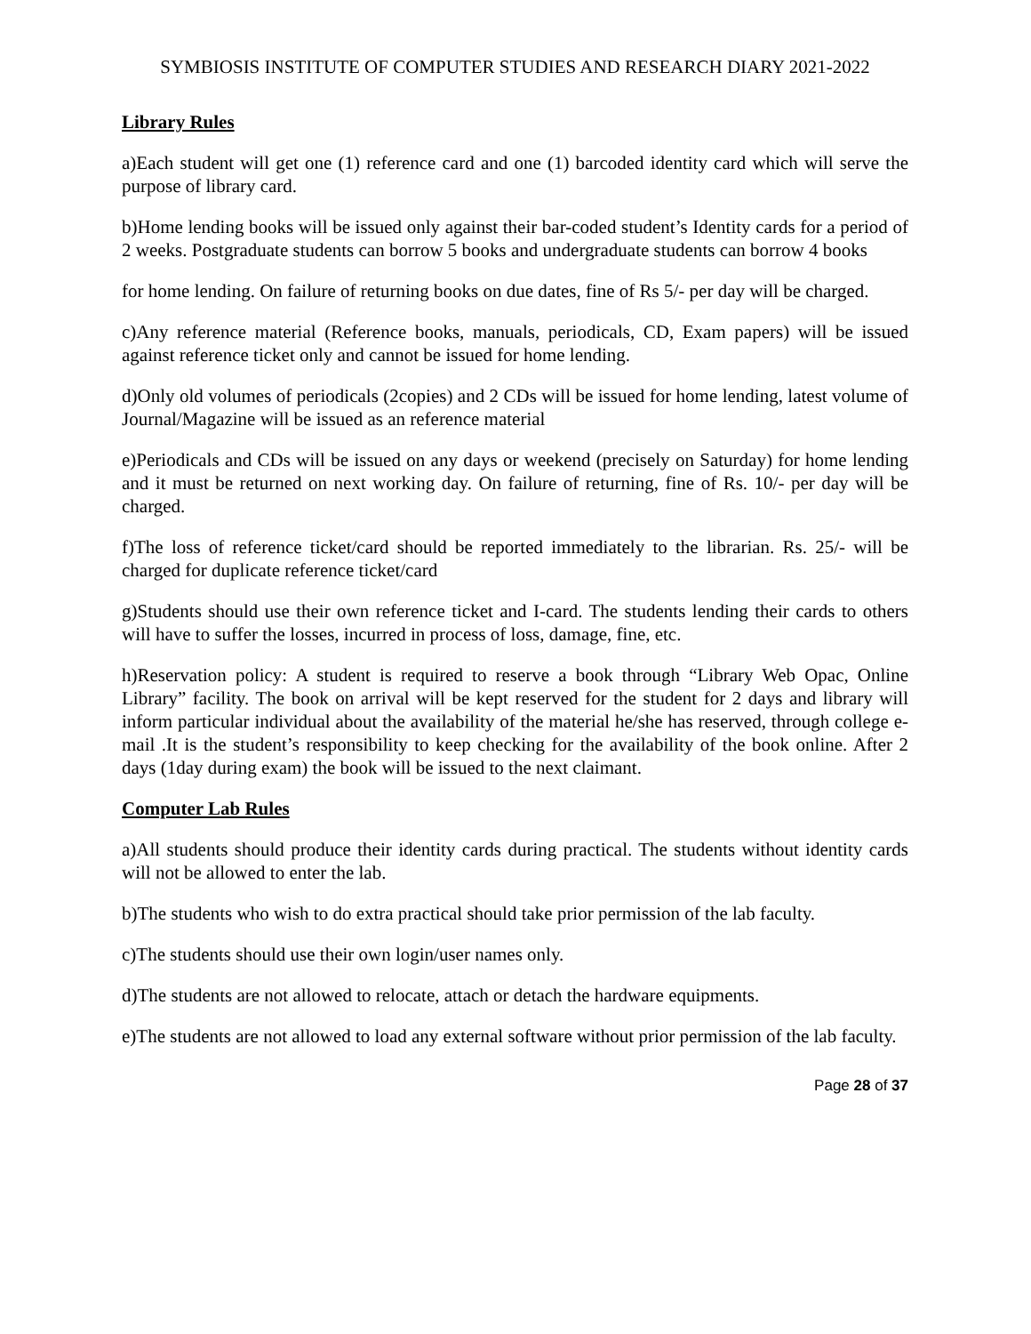SYMBIOSIS INSTITUTE OF COMPUTER STUDIES AND RESEARCH DIARY 2021-2022
Library Rules
a)Each student will get one (1) reference card and one (1) barcoded identity card which will serve the purpose of library card.
b)Home lending books will be issued only against their bar-coded student’s Identity cards for a period of 2 weeks. Postgraduate students can borrow 5 books and undergraduate students can borrow 4 books
for home lending. On failure of returning books on due dates, fine of Rs 5/- per day will be charged.
c)Any reference material (Reference books, manuals, periodicals, CD, Exam papers) will be issued against reference ticket only and cannot be issued for home lending.
d)Only old volumes of periodicals (2copies) and 2 CDs will be issued for home lending, latest volume of Journal/Magazine will be issued as an reference material
e)Periodicals and CDs will be issued on any days or weekend (precisely on Saturday) for home lending and it must be returned on next working day. On failure of returning, fine of Rs. 10/- per day will be charged.
f)The loss of reference ticket/card should be reported immediately to the librarian. Rs. 25/- will be charged for duplicate reference ticket/card
g)Students should use their own reference ticket and I-card. The students lending their cards to others will have to suffer the losses, incurred in process of loss, damage, fine, etc.
h)Reservation policy: A student is required to reserve a book through “Library Web Opac, Online Library” facility. The book on arrival will be kept reserved for the student for 2 days and library will inform particular individual about the availability of the material he/she has reserved, through college e-mail .It is the student’s responsibility to keep checking for the availability of the book online. After 2 days (1day during exam) the book will be issued to the next claimant.
Computer Lab Rules
a)All students should produce their identity cards during practical. The students without identity cards will not be allowed to enter the lab.
b)The students who wish to do extra practical should take prior permission of the lab faculty.
c)The students should use their own login/user names only.
d)The students are not allowed to relocate, attach or detach the hardware equipments.
e)The students are not allowed to load any external software without prior permission of the lab faculty.
Page 28 of 37